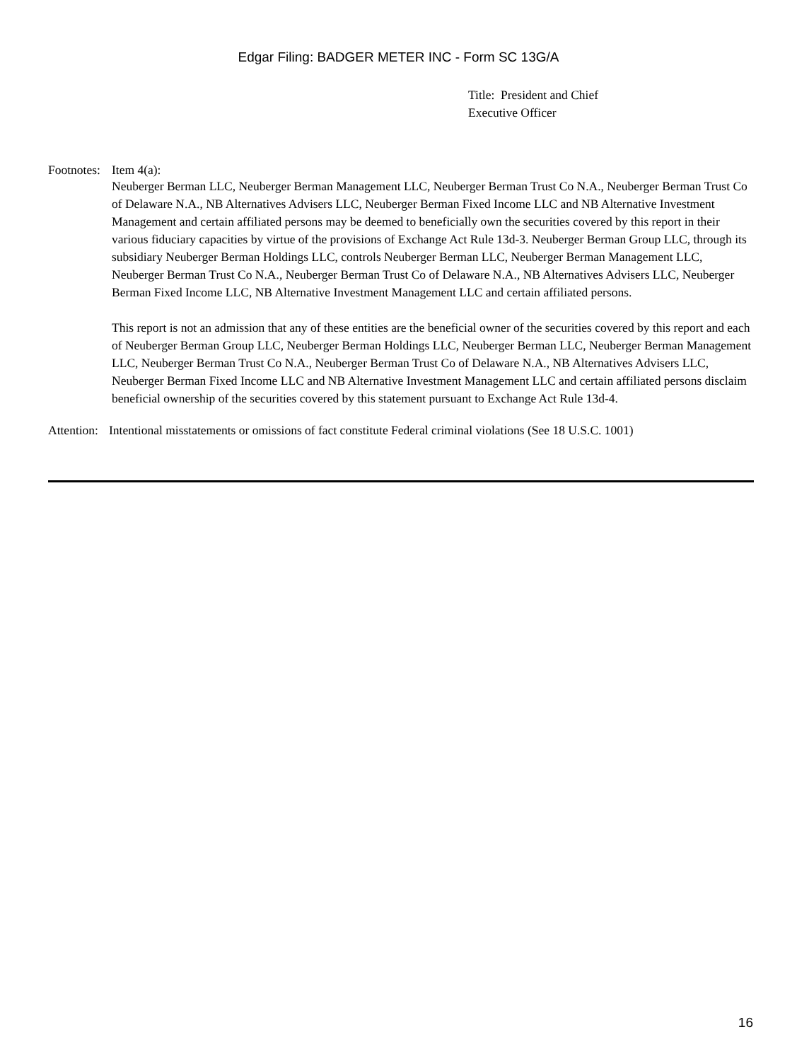Edgar Filing: BADGER METER INC - Form SC 13G/A
Title: President and Chief
Executive Officer
Footnotes: Item 4(a):
Neuberger Berman LLC, Neuberger Berman Management LLC, Neuberger Berman Trust Co N.A., Neuberger Berman Trust Co of Delaware N.A., NB Alternatives Advisers LLC, Neuberger Berman Fixed Income LLC and NB Alternative Investment Management and certain affiliated persons may be deemed to beneficially own the securities covered by this report in their various fiduciary capacities by virtue of the provisions of Exchange Act Rule 13d-3. Neuberger Berman Group LLC, through its subsidiary Neuberger Berman Holdings LLC, controls Neuberger Berman LLC, Neuberger Berman Management LLC, Neuberger Berman Trust Co N.A., Neuberger Berman Trust Co of Delaware N.A., NB Alternatives Advisers LLC, Neuberger Berman Fixed Income LLC, NB Alternative Investment Management LLC and certain affiliated persons.
This report is not an admission that any of these entities are the beneficial owner of the securities covered by this report and each of Neuberger Berman Group LLC, Neuberger Berman Holdings LLC, Neuberger Berman LLC, Neuberger Berman Management LLC, Neuberger Berman Trust Co N.A., Neuberger Berman Trust Co of Delaware N.A., NB Alternatives Advisers LLC, Neuberger Berman Fixed Income LLC and NB Alternative Investment Management LLC and certain affiliated persons disclaim beneficial ownership of the securities covered by this statement pursuant to Exchange Act Rule 13d-4.
Attention: Intentional misstatements or omissions of fact constitute Federal criminal violations (See 18 U.S.C. 1001)
16